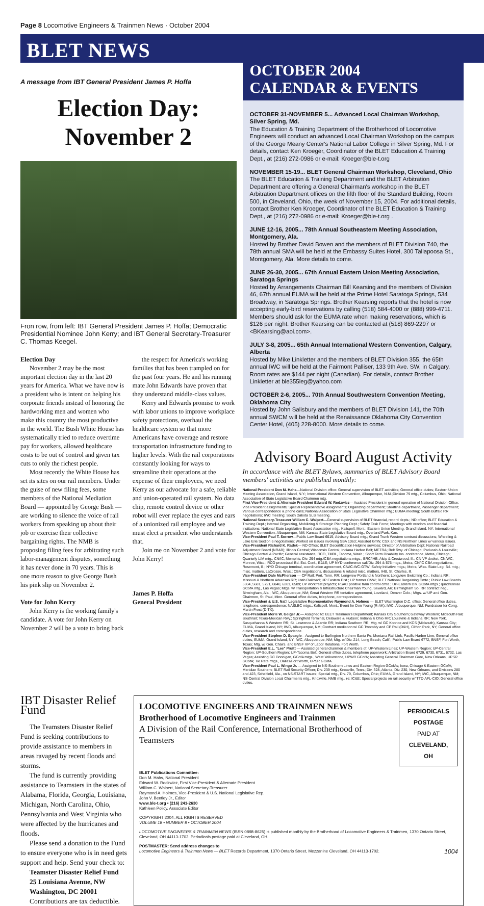Page 8 Locomotive Engineers & Trainmen News · October 2004
BLET NEWS
A message from IBT General President James P. Hoffa
Election Day:
November 2
Fron row, from left: IBT General President James P. Hoffa; Democratic Presidential Nominee John Kerry; and IBT General Secretary-Treasurer C. Thomas Keegel.
Election Day
November 2 may be the most important election day in the last 20 years for America. What we have now is a president who is intent on helping his corporate friends instead of honoring the hardworking men and women who make this country the most productive in the world. The Bush White House has systematically tried to reduce overtime pay for workers, allowed healthcare costs to be out of control and given tax cuts to only the richest people.
Most recently the White House has set its sites on our rail members. Under the guise of new filing fees, some members of the National Mediation Board — appointed by George Bush — are working to silence the voice of rail workers from speaking up about their job or exercise their collective bargaining rights. The NMB is proposing filing fees for arbitrating such labor-management disputes, something it has never done in 70 years. This is one more reason to give George Bush his pink slip on November 2.
Vote for John Kerry
John Kerry is the working family's candidate. A vote for John Kerry on November 2 will be a vote to bring back
the respect for America's working families that has been trampled on for the past four years. He and his running mate John Edwards have proven that they understand middle-class values.
Kerry and Edwards promise to work with labor unions to improve workplace safety protections, overhaul the healthcare system so that more Americans have coverage and restore transportation infrastructure funding to higher levels. With the rail corporations constantly looking for ways to streamline their operations at the expense of their employees, we need Kerry as our advocate for a safe, reliable and union-operated rail system. No data chip, remote control device or other robot will ever replace the eyes and ears of a unionized rail employee and we must elect a president who understands that.
Join me on November 2 and vote for John Kerry!
James P. Hoffa
General President
OCTOBER 2004
CALENDAR & EVENTS
OCTOBER 31-NOVEMBER 5... Advanced Local Chairman Workshop, Silver Spring, Md.
The Education & Training Department of the Brotherhood of Locomotive Engineers will conduct an advanced Local Chairman Workshop on the campus of the George Meany Center's National Labor College in Silver Spring, Md. For details, contact Ken Kroeger, Coordinator of the BLET Education & Training Dept., at (216) 272-0986 or e-mail: Kroeger@ble-t.org
NOVEMBER 15-19... BLET General Chairman Workshop, Cleveland, Ohio
The BLET Education & Training Department and the BLET Arbitration Department are offering a General Chairman's workshop in the BLET Arbitration Department offices on the fifth floor of the Standard Building, Room 500, in Cleveland, Ohio, the week of November 15, 2004. For additional details, contact Brother Ken Kroeger, Coordinator of the BLET Education & Training Dept., at (216) 272-0986 or e-mail: Kroeger@ble-t.org .
JUNE 12-16, 2005... 78th Annual Southeastern Meeting Association, Montgomery, Ala.
Hosted by Brother David Bowen and the members of BLET Division 740, the 78th annual SMA will be held at the Embassy Suites Hotel, 300 Tallapoosa St., Montgomery, Ala. More details to come.
JUNE 26-30, 2005... 67th Annual Eastern Union Meeting Association, Saratoga Springs
Hosted by Arrangements Chairman Bill Kearsing and the members of Division 46, 67th annual EUMA will be held at the Prime Hotel Saratoga Springs, 534 Broadway, in Saratoga Springs. Brother Kearsing reports that the hotel is now accepting early-bird reservations by calling (518) 584-4000 or (888) 999-4711. Members should ask for the EUMA rate when making reservations, which is $126 per night. Brother Kearsing can be contacted at (518) 869-2297 or <BKearsing@aol.com>.
JULY 3-8, 2005... 65th Annual International Western Convention, Calgary, Alberta
Hosted by Mike Linkletter and the members of BLET Division 355, the 65th annual IWC will be held at the Fairmont Palliser, 133 9th Ave. SW, in Calgary. Room rates are $144 per night (Canadian). For details, contact Brother Linkletter at ble355leg@yahoo.com
OCTOBER 2-6, 2005... 70th Annual Southwestern Convention Meeting, Oklahoma City
Hosted by John Salisbury and the members of BLET Division 141, the 70th annual SWCM will be held at the Renaissance Oklahoma City Convention Center Hotel, (405) 228-8000. More details to come.
Advisory Board August Activity
In accordance with the BLET Bylaws, summaries of BLET Advisory Board members' activities are published monthly:
National President Don M. Hahs—National Division office: General supervision of BLET activities; General office duties; Eastern Union Meeting Association, Grand Island, N.Y.; International Western Convention, Albuquerque, N.M.;Division 79 mtg., Columbus, Ohio; National Association of State Legislative Board Chairmen mtg.
First Vice-President & Alternate President Edward W. Rodzwicz— Assisted President in general operation of National Division Office; Vice President assignments; Special Representative assignments; Organizing department; Shortline department, Passenger department; Various correspondence & phone calls; National Association of State Legislative Chairmen mtg.; EUMA meeting; South Buffalo RR negotiations; IWC meeting; South Dakota SLB meeting.
National Secretary-Treasurer William C. Walpert—General supervision of BLET financial, record depts.; ND office; BLET Education & Training Dept.; Internal Organizing, Mobilizing & Strategic Planning Dept.; Safety Task Force; Meetings with vendors and financial institutions; National State Legislative Board Association mtg., Kalispell, Mont.; Eastern Union Meeting, Grand Island, NY; International Western Convention, Albuquerque, NM; Kansas State Legislative Board mtg., Overland Park, Kan.
Vice-President Paul T. Sorrow—Public Law Board 6619; Advisory Board mtg.; Grand Trunk Western contract discussions; Wheeling & Lake Erie Section 6 negotiations; Worked on issues involving SBA 1063; Assisted GTW, CSX and NS Northern Lines w/ various issues.
Vice-President Richard K. Radek— ND Office; BLET Decertification Helpline services; Director of Arbitration Dept; National Railroad Adjustment Board (NRAB); Illinois Central; Wisconsin Central; Indiana Harbor Belt; METRA; Belt Rwy. of Chicago; Paducah & Louisville; Chicago Central & Pacific; General assistance, RCO, TMBL, Tacoma, Wash.; Short Term Disability Ins. conference, Metra, Chicago; Quarterly L/M mtg., CN/IC, Memphis; Div. 294 mtg./CBA negotiations mtgs., BRC/IHB, Alsip & Crestwood, Ill.; CN VP docket, CN/WC, Monroe, Wisc.; RCO procedural Bd. Est. Conf., EJ&E; UP NYD conference call/Div. 294 & 575 mtgs., Metra; CN/IC CBA negotiations, Rosemont, Ill.; NYD Chicago terminal, coordination agreement, CN/IC-WC-GTW; Safety Initiative mtgs.; Metra; Wisc. State Leg. Bd. mtg.; misc. matters, LaCrosse, Wisc.; CBA negotiations, discussions & related misc. matters, IHB, St. Charles, Ill.
Vice-President Dale McPherson — CP Rail; Port. Term. RR; Longview Portland & Northern; Longview Switching Co.; Indiana RR; Missouri & Northern Arkansas RR; Utah Railroad; UP Eastern Dist.; UP former CNW; BLET National Bargaining Cmte.; Public Law Boards 5604, 5681, 5721, 6040, 6281, 6589; UP work/rest projects; RSAC positive train control cmte.; UP-Eastern Div. GCofA mtgs.; quadrennial GCofA mtg., Las Vegas; Mtgs. w/ Transportation & Infrastructure Chairman Young, Seward, AK; Birmingham So. RR contract neg., Birmingham, Ala.; IWC, Albuquerque, NM; Great Western RR tentative agreement, Loveland, Denver Colo.; Mtgs. w/ UP and Gen. Chairmen, St. Paul, Minn. General office duties, telephone, correspondence.
Vice-President & U.S. Nat'l Legislative Representative Raymond A. Holmes — BLET Washington D.C. office; General office duties, telephone, correspondence; NASLBC mtgs., Kalispell, Mont.; Event for Don Young (R-AK); IWC, Albuquerque, NM; Fundraiser for Cong. Martin Frost (D-TX).
Vice-President Merle W. Geiger Jr.— Assigned to: BLET Trainmen's Department; Kansas City Southern; Gateway Western; Midsouth Rail; Southrail; Texas-Mexican Rwy.; Springfield Terminal, Delaware & Hudson; Indiana & Ohio RR; Louisville & Indiana RR; New York, Susquehanna & Western RR; St. Lawrence & Atlantic RR; Indiana Southern RR; Mtg. w/ GC Koonce and KCS (Midsouth), Kansas City; EUMA, Grand Island, NY; IWC, Albuquerque, NM; Contract mediation w/ GC Twombly and CP Rail (D&H), Clifton Park, NY; General office duties, research and correspondence.
Vice-President Stephen D. Speagle—Assigned to Burlington Northern Santa Fe, Montana Rail Link, Pacific Harbor Line; General office duties, EUMA, Grand Island, NY; IWC, Albuquerque, NM; Mtg. w/ Div. 214, Long Beach, Calif.; Public Law Board 6772, BNSF, Fort Worth, Texas; Mtg. w/ Gen. Chairs. and BNSF VP of Labor Relations, Fort Worth.
Vice-President E.L. "Lee" Pruitt — Assisted general chairmen & members of: UP-Western Lines; UP-Western Region; UP-Central Region; UP-Southern Region; UP-Tacoma Belt; General office duties, telephone paperwork; Arbitration Board 6729, 6730, 6731, 6732, Las Vegas; Assisting GC Donnigan, GCofA mtgs., West Yellowstone, UPWR GCofA; Assisting General Chairman Gore, New Orleans, UPSR GCofA; Tie Rate mtgs., Dallas/Fort Worth, UPSR GCofA.
Vice-President Paul L. Wingo Jr. — Assigned to NS-Southern Lines and Eastern Region GCofAs; Iowa, Chicago & Eastern GCofA; Meridian Southern; BLET Rail Security Officer; Div. 239 mtg., Knoxville, Tenn.; Div. 328, Atlanta, Div. 230, New Orleans, and Divisions 280 and 423, Schelfield, Ala., on NS-START issues; Special mtg., Div. 79, Columbus, Ohio; EUMA, Grand Island, NY; IWC, Albuquerque, NM; NS-Central Division Local Chairmen's mtg., Knoxville, NMB mtg., re: IC&E; Special projects on rail security w/ TTD-AFL-CIO; General office duties.
IBT Disaster Relief Fund
The Teamsters Disaster Relief Fund is seeking contributions to provide assistance to members in areas ravaged by recent floods and storms.
The fund is currently providing assistance to Teamsters in the states of Alabama, Florida, Georgia, Louisiana, Michigan, North Carolina, Ohio, Pennsylvania and West Virginia who were affected by the hurricanes and floods.
Please send a donation to the Fund to ensure everyone who is in need gets support and help. Send your check to:
Teamster Disaster Relief Fund
25 Louisiana Avenue, NW
Washington, DC 20001
Contributions are tax deductible.
LOCOMOTIVE ENGINEERS AND TRAINMEN NEWS
Brotherhood of Locomotive Engineers and Trainmen
A Division of the Rail Conference, International Brotherhood of Teamsters
PERIODICALS
POSTAGE
PAID AT
CLEVELAND, OH
BLET Publications Committee:
Don M. Hahs, National President
Edward W. Rodzwicz, First Vice-President & Alternate President
William C. Walpert, National Secretary-Treasurer
Raymond A. Holmes, Vice-President & U.S. National Legislative Rep.
John V. Bentley Jr., Editor
www.ble-t.org • (216) 241-2630
Kathleen Policy, Associate Editor
COPYRIGHT 2004, ALL RIGHTS RESERVED
VOLUME 18 • NUMBER 8 • OCTOBER 2004
LOCOMOTIVE ENGINEERS & TRAINMEN NEWS (ISSN 0898-8625) is published monthly by the Brotherhood of Locomotive Engineers & Trainmen, 1370 Ontario Street, Cleveland, OH 44113-1702. Periodicals postage paid at Cleveland, OH.
POSTMASTER: Send address changes to
Locomotive Engineers & Trainmen News — BLET Records Department, 1370 Ontario Street, Mezzanine Cleveland, OH 44113-1702. 1004